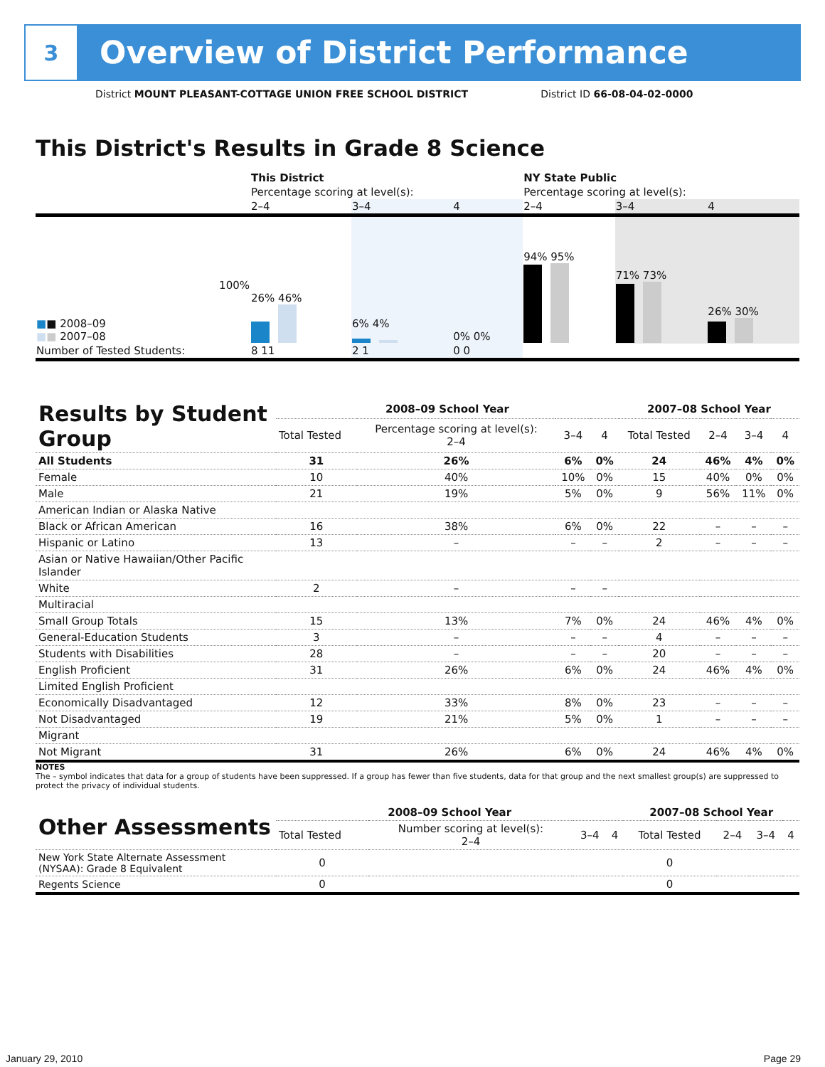3
Overview of District Performance
District MOUNT PLEASANT-COTTAGE UNION FREE SCHOOL DISTRICT District ID 66-08-04-02-0000
This District's Results in Grade 8 Science
| | This District | | | NY State Public | | |
| | Percentage scoring at level(s): | | | Percentage scoring at level(s): | | |
| | 2–4 | 3–4 | 4 | 2–4 | 3–4 | 4 |
| 100% ■ ■ 2008–09 ■ ■ 2007–08 | 26% 46% | 6% 4% | 0% 0% | 94% 95% | 71% 73% | 26% 30% |
| Number of Tested Students: | 8 11 | 2 1 | 0 0 | | | |
| Results by Student Group | 2008–09 School Year | | | | 2007–08 School Year | | | |
| --- | --- | --- | --- | --- | --- | --- | --- | --- |
| | Total Tested | Percentage scoring at level(s): 2–4 | 3–4 | 4 | Total Tested | 2–4 | 3–4 | 4 |
| All Students | 31 | 26% | 6% | 0% | 24 | 46% | 4% | 0% |
| Female | 10 | 40% | 10% | 0% | 15 | 40% | 0% | 0% |
| Male | 21 | 19% | 5% | 0% | 9 | 56% | 11% | 0% |
| American Indian or Alaska Native | | | | | | | | |
| Black or African American | 16 | 38% | 6% | 0% | 22 | – | – | – |
| Hispanic or Latino | 13 | – | – | – | 2 | – | – | – |
| Asian or Native Hawaiian/Other Pacific Islander | | | | | | | | |
| White | 2 | – | – | – | | | | |
| Multiracial | | | | | | | | |
| Small Group Totals | 15 | 13% | 7% | 0% | 24 | 46% | 4% | 0% |
| General-Education Students | 3 | – | – | – | 4 | – | – | – |
| Students with Disabilities | 28 | – | – | – | 20 | – | – | – |
| English Proficient | 31 | 26% | 6% | 0% | 24 | 46% | 4% | 0% |
| Limited English Proficient | | | | | | | | |
| Economically Disadvantaged | 12 | 33% | 8% | 0% | 23 | – | – | – |
| Not Disadvantaged | 19 | 21% | 5% | 0% | 1 | – | – | – |
| Migrant | | | | | | | | |
| Not Migrant | 31 | 26% | 6% | 0% | 24 | 46% | 4% | 0% |
NOTES
The – symbol indicates that data for a group of students have been suppressed. If a group has fewer than five students, data for that group and the next smallest group(s) are suppressed to protect the privacy of individual students.
| Other Assessments | 2008–09 School Year | | | | 2007–08 School Year | | | |
| --- | --- | --- | --- | --- | --- | --- | --- | --- |
| | Total Tested | Number scoring at level(s): 2–4 | 3–4 | 4 | Total Tested | 2–4 | 3–4 | 4 |
| New York State Alternate Assessment (NYSAA): Grade 8 Equivalent | 0 | | | | 0 | | | |
| Regents Science | 0 | | | | 0 | | | |
January 29, 2010 Page 29